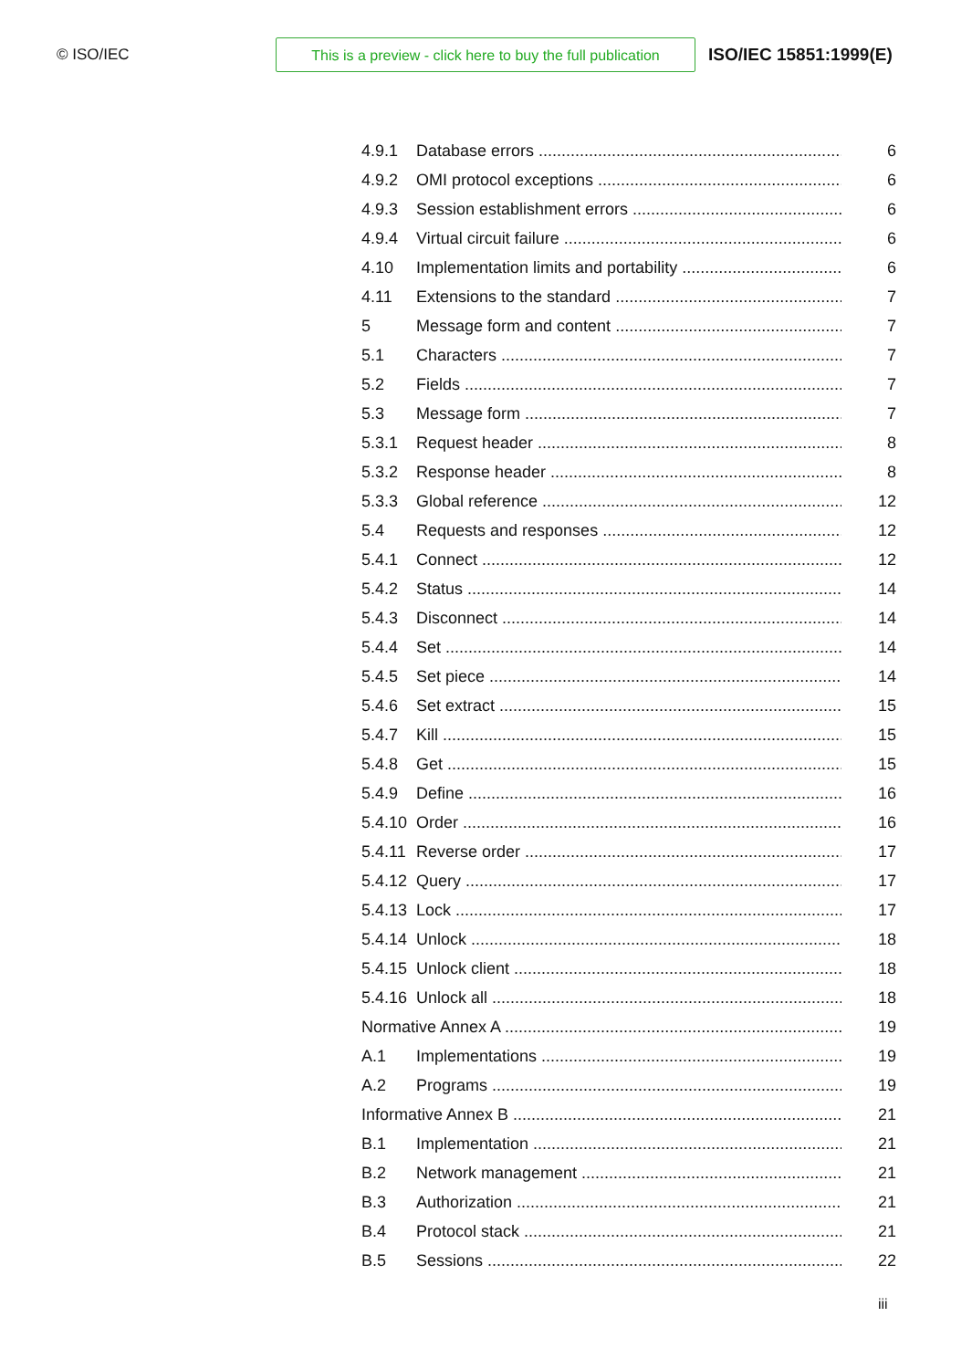© ISO/IEC
This is a preview - click here to buy the full publication
ISO/IEC 15851:1999(E)
4.9.1 Database errors 6
4.9.2 OMI protocol exceptions 6
4.9.3 Session establishment errors 6
4.9.4 Virtual circuit failure 6
4.10 Implementation limits and portability 6
4.11 Extensions to the standard 7
5 Message form and content 7
5.1 Characters 7
5.2 Fields 7
5.3 Message form 7
5.3.1 Request header 8
5.3.2 Response header 8
5.3.3 Global reference 12
5.4 Requests and responses 12
5.4.1 Connect 12
5.4.2 Status 14
5.4.3 Disconnect 14
5.4.4 Set 14
5.4.5 Set piece 14
5.4.6 Set extract 15
5.4.7 Kill 15
5.4.8 Get 15
5.4.9 Define 16
5.4.10 Order 16
5.4.11 Reverse order 17
5.4.12 Query 17
5.4.13 Lock 17
5.4.14 Unlock 18
5.4.15 Unlock client 18
5.4.16 Unlock all 18
Normative Annex A 19
A.1 Implementations 19
A.2 Programs 19
Informative Annex B 21
B.1 Implementation 21
B.2 Network management 21
B.3 Authorization 21
B.4 Protocol stack 21
B.5 Sessions 22
iii